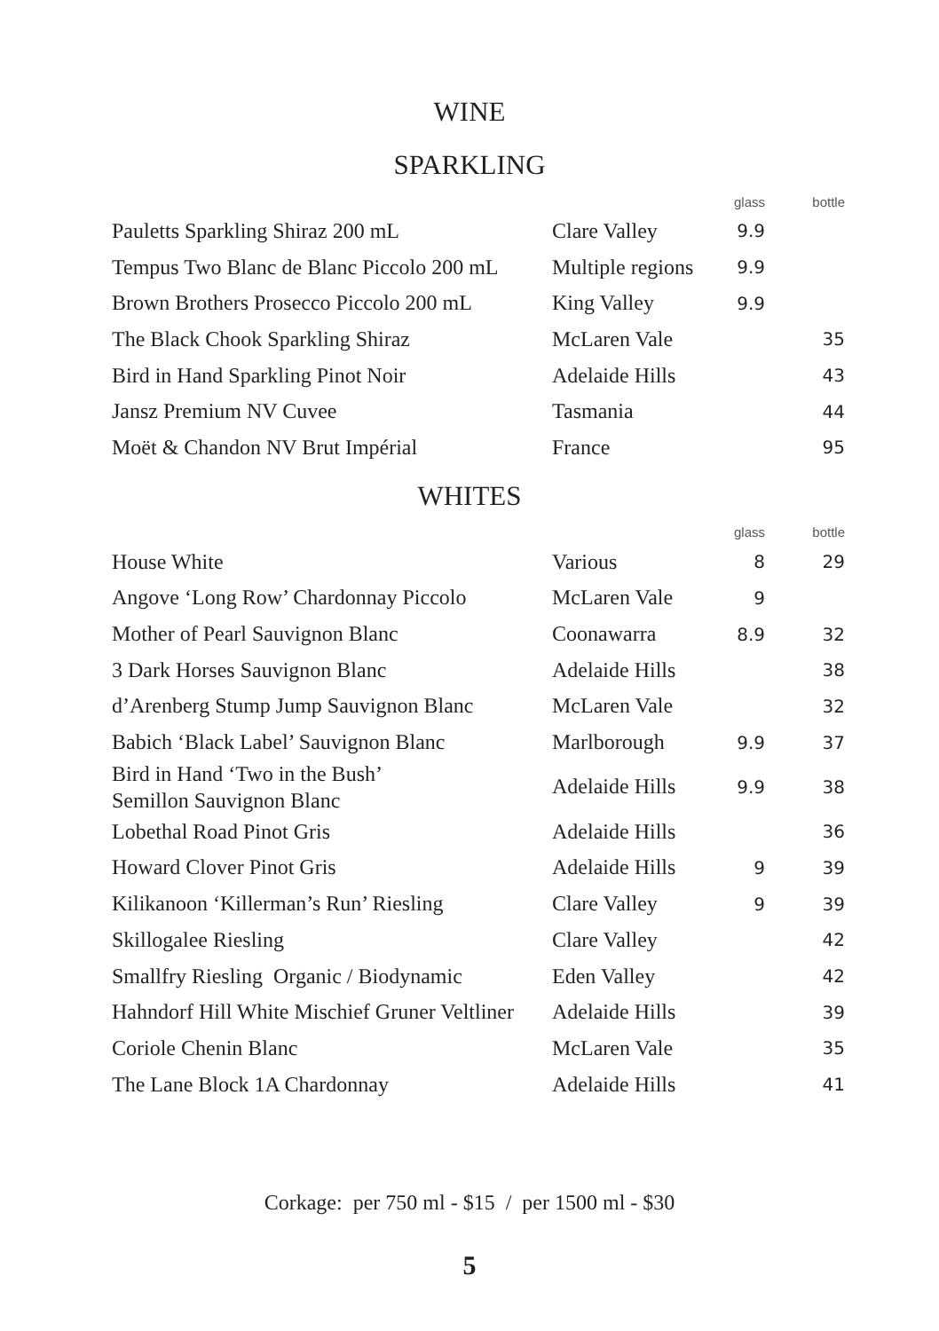WINE
SPARKLING
| | | glass | bottle |
| --- | --- | --- | --- |
| Pauletts Sparkling Shiraz 200 mL | Clare Valley | 9.9 | |
| Tempus Two Blanc de Blanc Piccolo 200 mL | Multiple regions | 9.9 | |
| Brown Brothers Prosecco Piccolo 200 mL | King Valley | 9.9 | |
| The Black Chook Sparkling Shiraz | McLaren Vale | | 35 |
| Bird in Hand Sparkling Pinot Noir | Adelaide Hills | | 43 |
| Jansz Premium NV Cuvee | Tasmania | | 44 |
| Moët & Chandon NV Brut Impérial | France | | 95 |
WHITES
| | | glass | bottle |
| --- | --- | --- | --- |
| House White | Various | 8 | 29 |
| Angove ‘Long Row’ Chardonnay Piccolo | McLaren Vale | 9 | |
| Mother of Pearl Sauvignon Blanc | Coonawarra | 8.9 | 32 |
| 3 Dark Horses Sauvignon Blanc | Adelaide Hills | | 38 |
| d’Arenberg Stump Jump Sauvignon Blanc | McLaren Vale | | 32 |
| Babich ‘Black Label’ Sauvignon Blanc | Marlborough | 9.9 | 37 |
| Bird in Hand ‘Two in the Bush’ Semillon Sauvignon Blanc | Adelaide Hills | 9.9 | 38 |
| Lobethal Road Pinot Gris | Adelaide Hills | | 36 |
| Howard Clover Pinot Gris | Adelaide Hills | 9 | 39 |
| Kilikanoon ‘Killerman’s Run’ Riesling | Clare Valley | 9 | 39 |
| Skillogalee Riesling | Clare Valley | | 42 |
| Smallfry Riesling Organic / Biodynamic | Eden Valley | | 42 |
| Hahndorf Hill White Mischief Gruner Veltliner | Adelaide Hills | | 39 |
| Coriole Chenin Blanc | McLaren Vale | | 35 |
| The Lane Block 1A Chardonnay | Adelaide Hills | | 41 |
Corkage: per 750 ml - $15 / per 1500 ml - $30
5